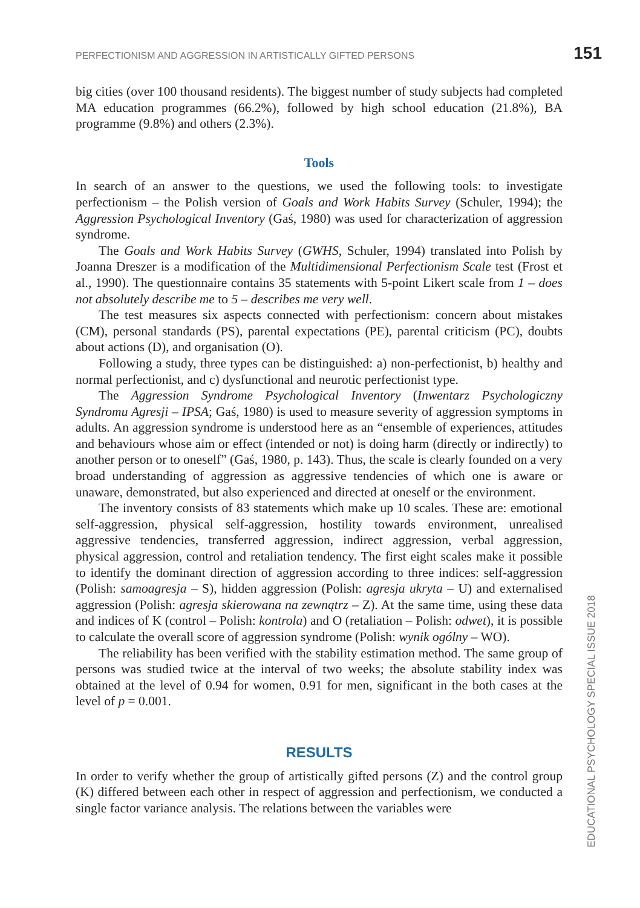PERFECTIONISM AND AGGRESSION IN ARTISTICALLY GIFTED PERSONS 151
big cities (over 100 thousand residents). The biggest number of study subjects had completed MA education programmes (66.2%), followed by high school education (21.8%), BA programme (9.8%) and others (2.3%).
Tools
In search of an answer to the questions, we used the following tools: to investigate perfectionism – the Polish version of Goals and Work Habits Survey (Schuler, 1994); the Aggression Psychological Inventory (Gaś, 1980) was used for characterization of aggression syndrome.
The Goals and Work Habits Survey (GWHS, Schuler, 1994) translated into Polish by Joanna Dreszer is a modification of the Multidimensional Perfectionism Scale test (Frost et al., 1990). The questionnaire contains 35 statements with 5-point Likert scale from 1 – does not absolutely describe me to 5 – describes me very well.
The test measures six aspects connected with perfectionism: concern about mistakes (CM), personal standards (PS), parental expectations (PE), parental criticism (PC), doubts about actions (D), and organisation (O).
Following a study, three types can be distinguished: a) non-perfectionist, b) healthy and normal perfectionist, and c) dysfunctional and neurotic perfectionist type.
The Aggression Syndrome Psychological Inventory (Inwentarz Psychologiczny Syndromu Agresji – IPSA; Gaś, 1980) is used to measure severity of aggression symptoms in adults. An aggression syndrome is understood here as an “ensemble of experiences, attitudes and behaviours whose aim or effect (intended or not) is doing harm (directly or indirectly) to another person or to oneself” (Gaś, 1980, p. 143). Thus, the scale is clearly founded on a very broad understanding of aggression as aggressive tendencies of which one is aware or unaware, demonstrated, but also experienced and directed at oneself or the environment.
The inventory consists of 83 statements which make up 10 scales. These are: emotional self-aggression, physical self-aggression, hostility towards environment, unrealised aggressive tendencies, transferred aggression, indirect aggression, verbal aggression, physical aggression, control and retaliation tendency. The first eight scales make it possible to identify the dominant direction of aggression according to three indices: self-aggression (Polish: samoagresja – S), hidden aggression (Polish: agresja ukryta – U) and externalised aggression (Polish: agresja skierowana na zewnątrz – Z). At the same time, using these data and indices of K (control – Polish: kontrola) and O (retaliation – Polish: odwet), it is possible to calculate the overall score of aggression syndrome (Polish: wynik ogólny – WO).
The reliability has been verified with the stability estimation method. The same group of persons was studied twice at the interval of two weeks; the absolute stability index was obtained at the level of 0.94 for women, 0.91 for men, significant in the both cases at the level of p = 0.001.
RESULTS
In order to verify whether the group of artistically gifted persons (Z) and the control group (K) differed between each other in respect of aggression and perfectionism, we conducted a single factor variance analysis. The relations between the variables were
EDUCATIONAL PSYCHOLOGY SPECIAL ISSUE 2018